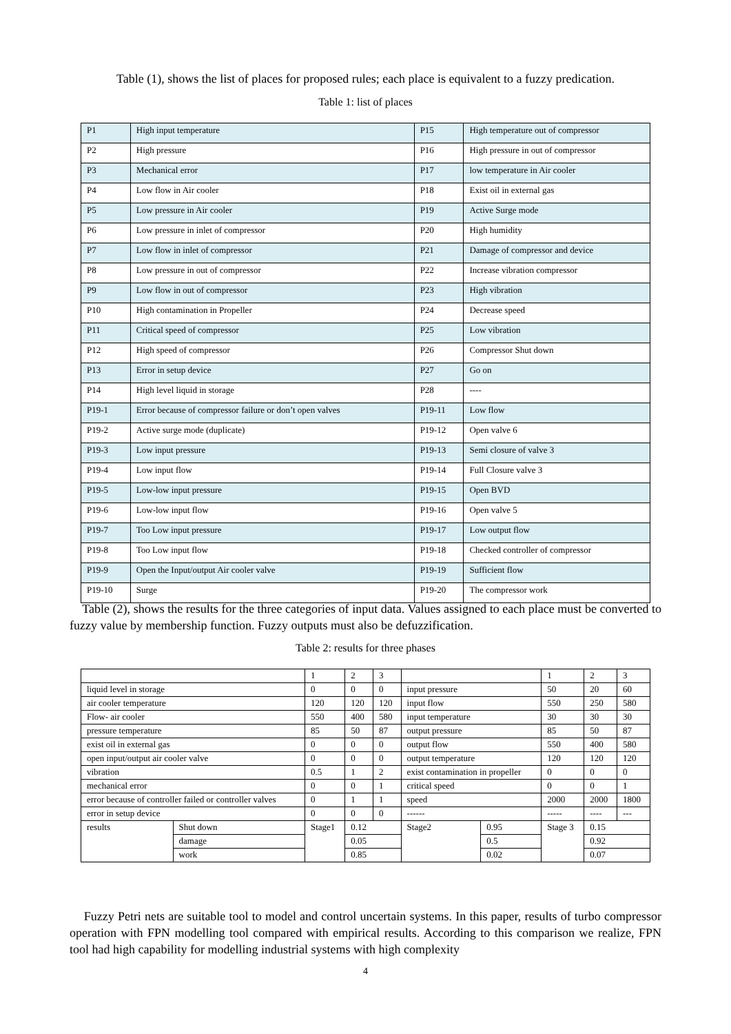Table (1), shows the list of places for proposed rules; each place is equivalent to a fuzzy predication.
Table 1: list of places
| P1 | High input temperature | P15 | High temperature out of compressor |
| P2 | High pressure | P16 | High pressure in out of compressor |
| P3 | Mechanical error | P17 | low temperature in Air cooler |
| P4 | Low flow in Air cooler | P18 | Exist oil in external gas |
| P5 | Low pressure in Air cooler | P19 | Active Surge mode |
| P6 | Low pressure in inlet of compressor | P20 | High humidity |
| P7 | Low flow in inlet of compressor | P21 | Damage of compressor and device |
| P8 | Low pressure in out of compressor | P22 | Increase vibration compressor |
| P9 | Low flow in out of compressor | P23 | High vibration |
| P10 | High contamination in Propeller | P24 | Decrease speed |
| P11 | Critical speed of compressor | P25 | Low vibration |
| P12 | High speed of compressor | P26 | Compressor Shut down |
| P13 | Error in setup device | P27 | Go on |
| P14 | High level liquid in storage | P28 | ---- |
| P19-1 | Error because of compressor failure or don’t open valves | P19-11 | Low flow |
| P19-2 | Active surge mode (duplicate) | P19-12 | Open valve 6 |
| P19-3 | Low input pressure | P19-13 | Semi closure of valve 3 |
| P19-4 | Low input flow | P19-14 | Full Closure valve 3 |
| P19-5 | Low-low input pressure | P19-15 | Open BVD |
| P19-6 | Low-low input flow | P19-16 | Open valve 5 |
| P19-7 | Too Low input pressure | P19-17 | Low output flow |
| P19-8 | Too Low input flow | P19-18 | Checked controller of compressor |
| P19-9 | Open the Input/output Air cooler valve | P19-19 | Sufficient flow |
| P19-10 | Surge | P19-20 | The compressor work |
Table (2), shows the results for the three categories of input data. Values assigned to each place must be converted to fuzzy value by membership function. Fuzzy outputs must also be defuzzification.
Table 2: results for three phases
| | | 1 | 2 | 3 | | | 1 | 2 | 3 |
| liquid level in storage | | 0 | 0 | 0 | input pressure | | 50 | 20 | 60 |
| air cooler temperature | | 120 | 120 | 120 | input flow | | 550 | 250 | 580 |
| Flow- air cooler | | 550 | 400 | 580 | input temperature | | 30 | 30 | 30 |
| pressure temperature | | 85 | 50 | 87 | output pressure | | 85 | 50 | 87 |
| exist oil in external gas | | 0 | 0 | 0 | output flow | | 550 | 400 | 580 |
| open input/output air cooler valve | | 0 | 0 | 0 | output temperature | | 120 | 120 | 120 |
| vibration | | 0.5 | 1 | 2 | exist contamination in propeller | | 0 | 0 | 0 |
| mechanical error | | 0 | 0 | 1 | critical speed | | 0 | 0 | 1 |
| error because of controller failed or controller valves | | 0 | 1 | 1 | speed | | 2000 | 2000 | 1800 |
| error in setup device | | 0 | 0 | 0 | ------ | | ----- | ---- | --- |
| results | Shut down | Stage1 | 0.12 | | Stage2 | 0.95 | Stage 3 | 0.15 | |
| | damage | | 0.05 | | | 0.5 | | 0.92 | |
| | work | | 0.85 | | | 0.02 | | 0.07 | |
Fuzzy Petri nets are suitable tool to model and control uncertain systems. In this paper, results of turbo compressor operation with FPN modelling tool compared with empirical results. According to this comparison we realize, FPN tool had high capability for modelling industrial systems with high complexity
4